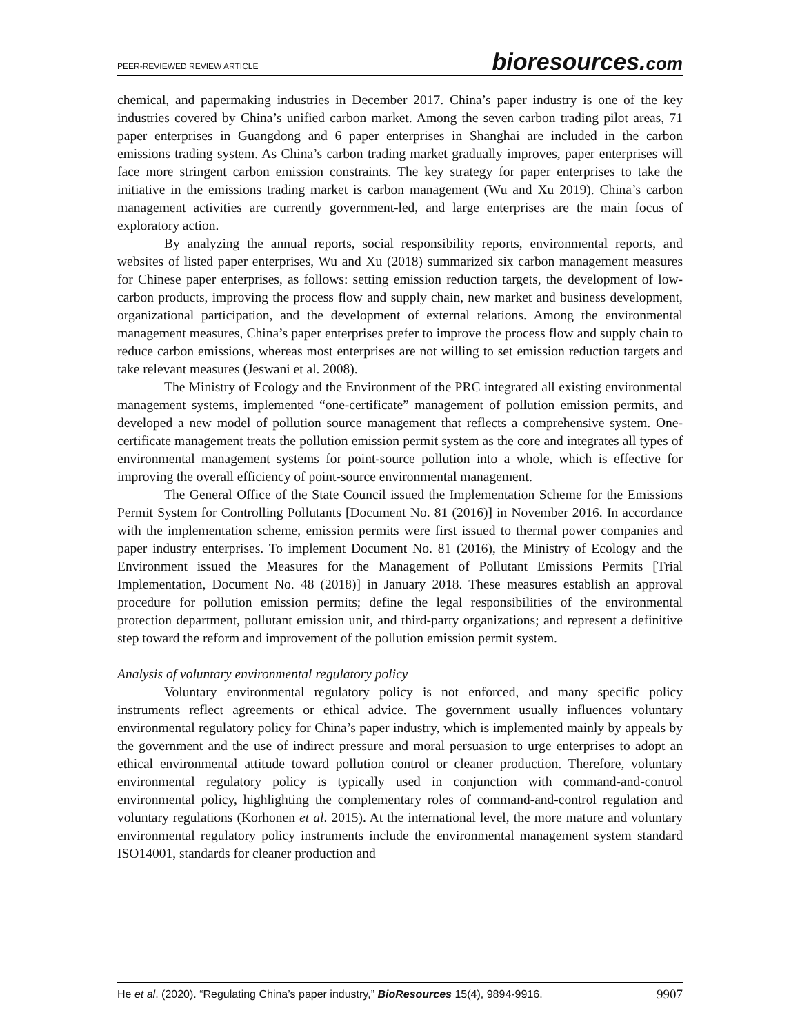PEER-REVIEWED REVIEW ARTICLE
bioresources.com
chemical, and papermaking industries in December 2017. China’s paper industry is one of the key industries covered by China’s unified carbon market. Among the seven carbon trading pilot areas, 71 paper enterprises in Guangdong and 6 paper enterprises in Shanghai are included in the carbon emissions trading system. As China’s carbon trading market gradually improves, paper enterprises will face more stringent carbon emission constraints. The key strategy for paper enterprises to take the initiative in the emissions trading market is carbon management (Wu and Xu 2019). China’s carbon management activities are currently government-led, and large enterprises are the main focus of exploratory action.
By analyzing the annual reports, social responsibility reports, environmental reports, and websites of listed paper enterprises, Wu and Xu (2018) summarized six carbon management measures for Chinese paper enterprises, as follows: setting emission reduction targets, the development of low-carbon products, improving the process flow and supply chain, new market and business development, organizational participation, and the development of external relations. Among the environmental management measures, China’s paper enterprises prefer to improve the process flow and supply chain to reduce carbon emissions, whereas most enterprises are not willing to set emission reduction targets and take relevant measures (Jeswani et al. 2008).
The Ministry of Ecology and the Environment of the PRC integrated all existing environmental management systems, implemented “one-certificate” management of pollution emission permits, and developed a new model of pollution source management that reflects a comprehensive system. One-certificate management treats the pollution emission permit system as the core and integrates all types of environmental management systems for point-source pollution into a whole, which is effective for improving the overall efficiency of point-source environmental management.
The General Office of the State Council issued the Implementation Scheme for the Emissions Permit System for Controlling Pollutants [Document No. 81 (2016)] in November 2016. In accordance with the implementation scheme, emission permits were first issued to thermal power companies and paper industry enterprises. To implement Document No. 81 (2016), the Ministry of Ecology and the Environment issued the Measures for the Management of Pollutant Emissions Permits [Trial Implementation, Document No. 48 (2018)] in January 2018. These measures establish an approval procedure for pollution emission permits; define the legal responsibilities of the environmental protection department, pollutant emission unit, and third-party organizations; and represent a definitive step toward the reform and improvement of the pollution emission permit system.
Analysis of voluntary environmental regulatory policy
Voluntary environmental regulatory policy is not enforced, and many specific policy instruments reflect agreements or ethical advice. The government usually influences voluntary environmental regulatory policy for China’s paper industry, which is implemented mainly by appeals by the government and the use of indirect pressure and moral persuasion to urge enterprises to adopt an ethical environmental attitude toward pollution control or cleaner production. Therefore, voluntary environmental regulatory policy is typically used in conjunction with command-and-control environmental policy, highlighting the complementary roles of command-and-control regulation and voluntary regulations (Korhonen et al. 2015). At the international level, the more mature and voluntary environmental regulatory policy instruments include the environmental management system standard ISO14001, standards for cleaner production and
He et al. (2020). “Regulating China’s paper industry,” BioResources 15(4), 9894-9916.
9907